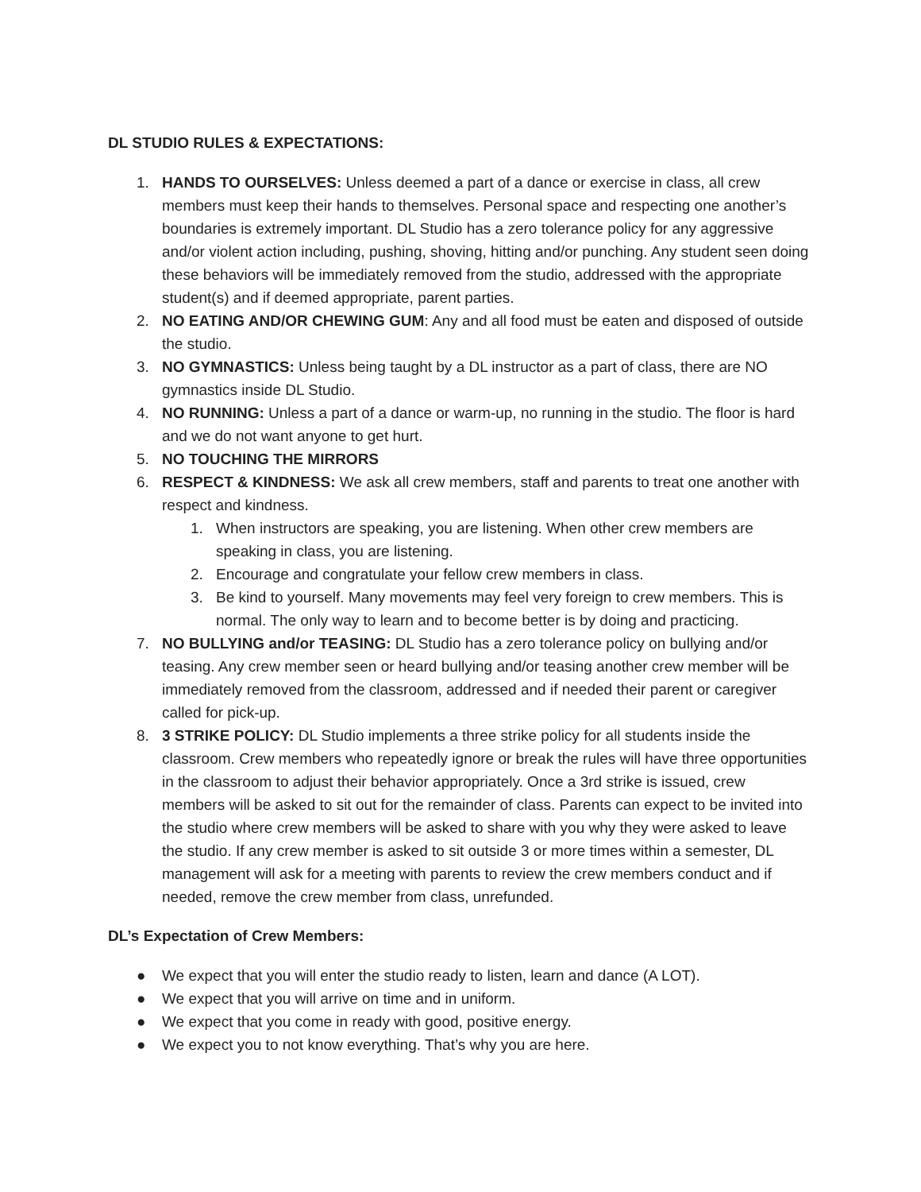DL STUDIO RULES & EXPECTATIONS:
1. HANDS TO OURSELVES: Unless deemed a part of a dance or exercise in class, all crew members must keep their hands to themselves. Personal space and respecting one another’s boundaries is extremely important. DL Studio has a zero tolerance policy for any aggressive and/or violent action including, pushing, shoving, hitting and/or punching. Any student seen doing these behaviors will be immediately removed from the studio, addressed with the appropriate student(s) and if deemed appropriate, parent parties.
2. NO EATING AND/OR CHEWING GUM: Any and all food must be eaten and disposed of outside the studio.
3. NO GYMNASTICS: Unless being taught by a DL instructor as a part of class, there are NO gymnastics inside DL Studio.
4. NO RUNNING: Unless a part of a dance or warm-up, no running in the studio. The floor is hard and we do not want anyone to get hurt.
5. NO TOUCHING THE MIRRORS
6. RESPECT & KINDNESS: We ask all crew members, staff and parents to treat one another with respect and kindness.
1. When instructors are speaking, you are listening. When other crew members are speaking in class, you are listening.
2. Encourage and congratulate your fellow crew members in class.
3. Be kind to yourself. Many movements may feel very foreign to crew members. This is normal. The only way to learn and to become better is by doing and practicing.
7. NO BULLYING and/or TEASING: DL Studio has a zero tolerance policy on bullying and/or teasing. Any crew member seen or heard bullying and/or teasing another crew member will be immediately removed from the classroom, addressed and if needed their parent or caregiver called for pick-up.
8. 3 STRIKE POLICY: DL Studio implements a three strike policy for all students inside the classroom. Crew members who repeatedly ignore or break the rules will have three opportunities in the classroom to adjust their behavior appropriately. Once a 3rd strike is issued, crew members will be asked to sit out for the remainder of class. Parents can expect to be invited into the studio where crew members will be asked to share with you why they were asked to leave the studio. If any crew member is asked to sit outside 3 or more times within a semester, DL management will ask for a meeting with parents to review the crew members conduct and if needed, remove the crew member from class, unrefunded.
DL’s Expectation of Crew Members:
● We expect that you will enter the studio ready to listen, learn and dance (A LOT).
● We expect that you will arrive on time and in uniform.
● We expect that you come in ready with good, positive energy.
● We expect you to not know everything. That’s why you are here.